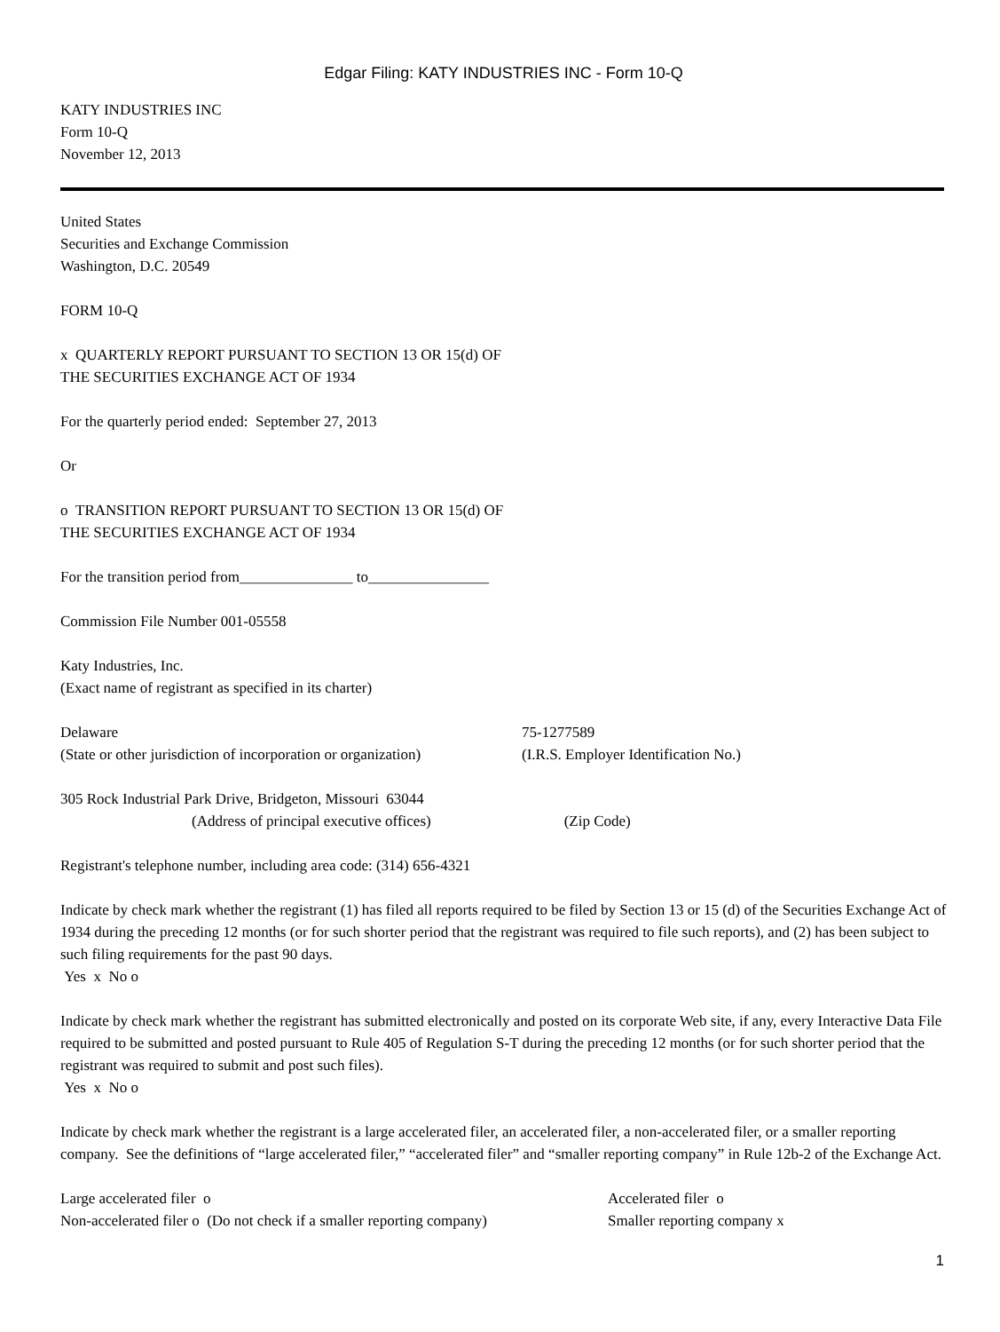Edgar Filing: KATY INDUSTRIES INC - Form 10-Q
KATY INDUSTRIES INC
Form 10-Q
November 12, 2013
United States
Securities and Exchange Commission
Washington, D.C. 20549
FORM 10-Q
x QUARTERLY REPORT PURSUANT TO SECTION 13 OR 15(d) OF
THE SECURITIES EXCHANGE ACT OF 1934
For the quarterly period ended: September 27, 2013
Or
o TRANSITION REPORT PURSUANT TO SECTION 13 OR 15(d) OF
THE SECURITIES EXCHANGE ACT OF 1934
For the transition period from_______________ to________________
Commission File Number 001-05558
Katy Industries, Inc.
(Exact name of registrant as specified in its charter)
Delaware
(State or other jurisdiction of incorporation or organization)
75-1277589
(I.R.S. Employer Identification No.)
305 Rock Industrial Park Drive, Bridgeton, Missouri 63044
(Address of principal executive offices) (Zip Code)
Registrant's telephone number, including area code: (314) 656-4321
Indicate by check mark whether the registrant (1) has filed all reports required to be filed by Section 13 or 15 (d) of the Securities Exchange Act of 1934 during the preceding 12 months (or for such shorter period that the registrant was required to file such reports), and (2) has been subject to such filing requirements for the past 90 days.
Yes x No o
Indicate by check mark whether the registrant has submitted electronically and posted on its corporate Web site, if any, every Interactive Data File required to be submitted and posted pursuant to Rule 405 of Regulation S-T during the preceding 12 months (or for such shorter period that the registrant was required to submit and post such files).
Yes x No o
Indicate by check mark whether the registrant is a large accelerated filer, an accelerated filer, a non-accelerated filer, or a smaller reporting company. See the definitions of “large accelerated filer,” “accelerated filer” and “smaller reporting company” in Rule 12b-2 of the Exchange Act.
Large accelerated filer o
Non-accelerated filer o (Do not check if a smaller reporting company)
Accelerated filer o
Smaller reporting company x
1